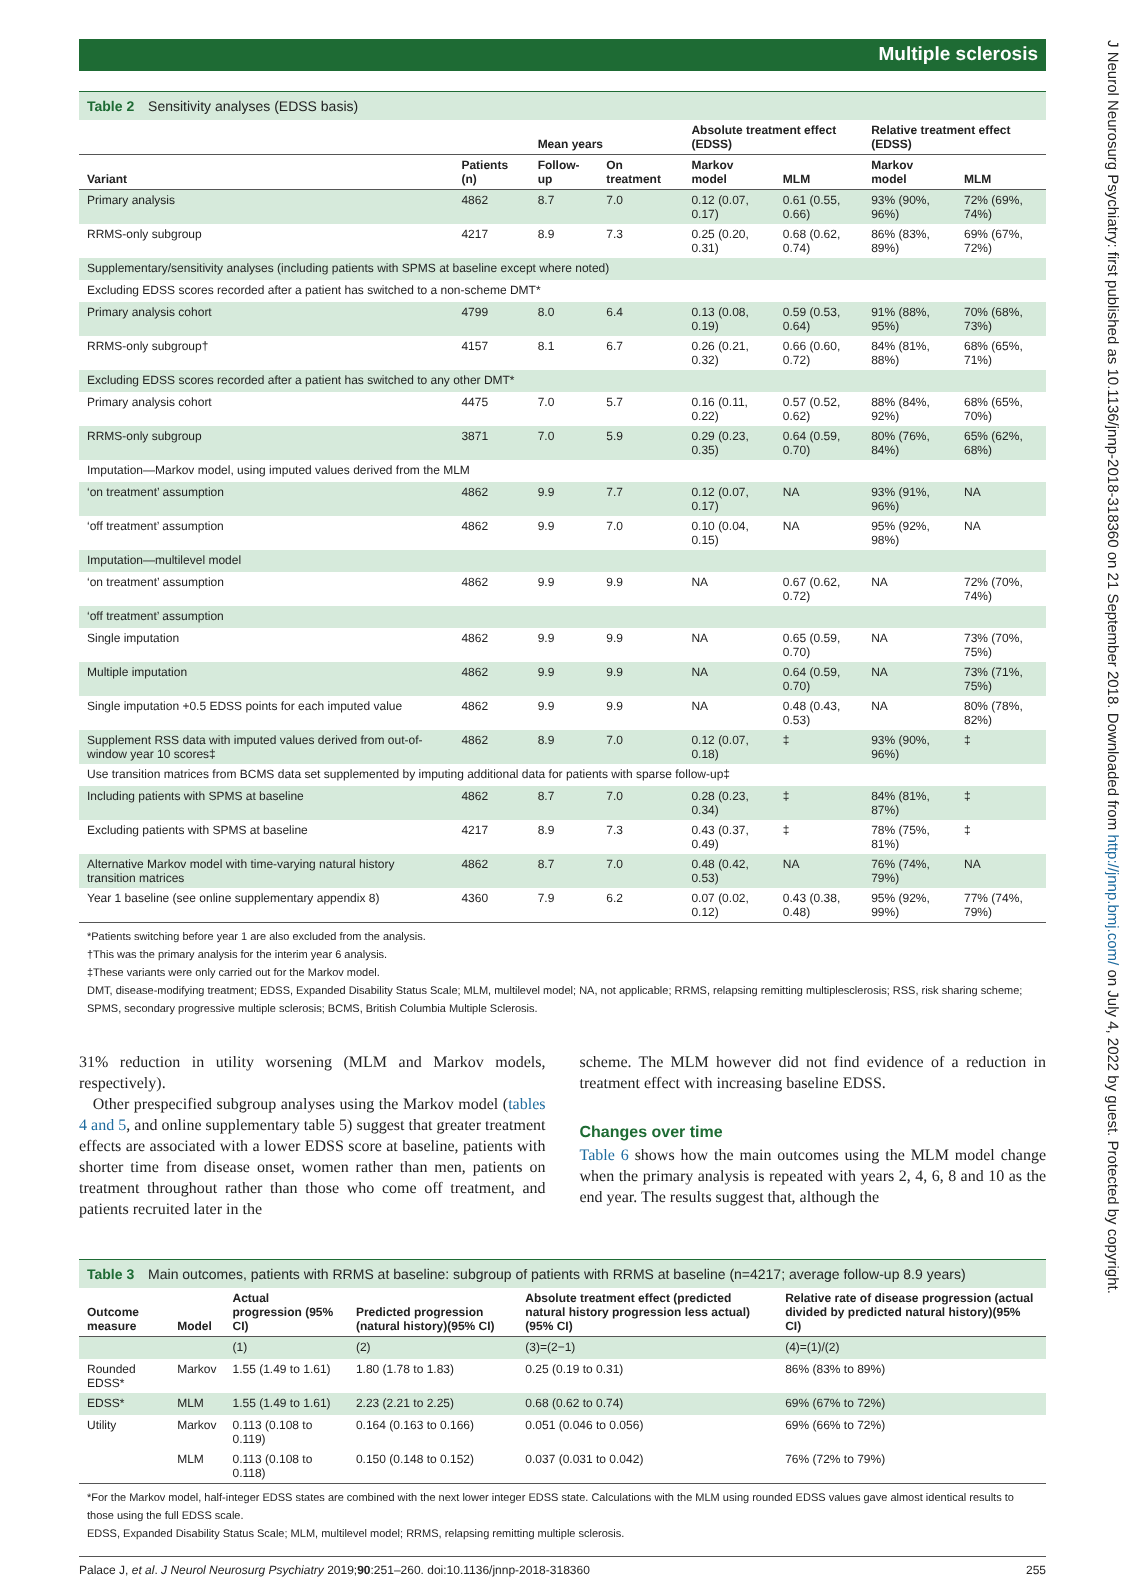J Neurol Neurosurg Psychiatry: first published as 10.1136/jnnp-2018-318360 on 21 September 2018. Downloaded from http://jnnp.bmj.com/ on July 4, 2022 by guest. Protected by copyright.
Multiple sclerosis
Table 2 Sensitivity analyses (EDSS basis)
| | | Mean years | | Absolute treatment effect (EDSS) | | Relative treatment effect (EDSS) | |
| --- | --- | --- | --- | --- | --- | --- | --- |
| Variant | Patients (n) | Follow-up | On treatment | Markov model | MLM | Markov model | MLM |
| Primary analysis | 4862 | 8.7 | 7.0 | 0.12 (0.07, 0.17) | 0.61 (0.55, 0.66) | 93% (90%, 96%) | 72% (69%, 74%) |
| RRMS-only subgroup | 4217 | 8.9 | 7.3 | 0.25 (0.20, 0.31) | 0.68 (0.62, 0.74) | 86% (83%, 89%) | 69% (67%, 72%) |
| Supplementary/sensitivity analyses (including patients with SPMS at baseline except where noted) | | | | | | | |
| Excluding EDSS scores recorded after a patient has switched to a non-scheme DMT* | | | | | | | |
| Primary analysis cohort | 4799 | 8.0 | 6.4 | 0.13 (0.08, 0.19) | 0.59 (0.53, 0.64) | 91% (88%, 95%) | 70% (68%, 73%) |
| RRMS-only subgroup† | 4157 | 8.1 | 6.7 | 0.26 (0.21, 0.32) | 0.66 (0.60, 0.72) | 84% (81%, 88%) | 68% (65%, 71%) |
| Excluding EDSS scores recorded after a patient has switched to any other DMT* | | | | | | | |
| Primary analysis cohort | 4475 | 7.0 | 5.7 | 0.16 (0.11, 0.22) | 0.57 (0.52, 0.62) | 88% (84%, 92%) | 68% (65%, 70%) |
| RRMS-only subgroup | 3871 | 7.0 | 5.9 | 0.29 (0.23, 0.35) | 0.64 (0.59, 0.70) | 80% (76%, 84%) | 65% (62%, 68%) |
| Imputation—Markov model, using imputed values derived from the MLM | | | | | | | |
| ‘on treatment’ assumption | 4862 | 9.9 | 7.7 | 0.12 (0.07, 0.17) | NA | 93% (91%, 96%) | NA |
| ‘off treatment’ assumption | 4862 | 9.9 | 7.0 | 0.10 (0.04, 0.15) | NA | 95% (92%, 98%) | NA |
| Imputation—multilevel model | | | | | | | |
| ‘on treatment’ assumption | 4862 | 9.9 | 9.9 | NA | 0.67 (0.62, 0.72) | NA | 72% (70%, 74%) |
| ‘off treatment’ assumption | | | | | | | |
| Single imputation | 4862 | 9.9 | 9.9 | NA | 0.65 (0.59, 0.70) | NA | 73% (70%, 75%) |
| Multiple imputation | 4862 | 9.9 | 9.9 | NA | 0.64 (0.59, 0.70) | NA | 73% (71%, 75%) |
| Single imputation +0.5 EDSS points for each imputed value | 4862 | 9.9 | 9.9 | NA | 0.48 (0.43, 0.53) | NA | 80% (78%, 82%) |
| Supplement RSS data with imputed values derived from out-of-window year 10 scores‡ | 4862 | 8.9 | 7.0 | 0.12 (0.07, 0.18) | ‡ | 93% (90%, 96%) | ‡ |
| Use transition matrices from BCMS data set supplemented by imputing additional data for patients with sparse follow-up‡ | | | | | | | |
| Including patients with SPMS at baseline | 4862 | 8.7 | 7.0 | 0.28 (0.23, 0.34) | ‡ | 84% (81%, 87%) | ‡ |
| Excluding patients with SPMS at baseline | 4217 | 8.9 | 7.3 | 0.43 (0.37, 0.49) | ‡ | 78% (75%, 81%) | ‡ |
| Alternative Markov model with time-varying natural history transition matrices | 4862 | 8.7 | 7.0 | 0.48 (0.42, 0.53) | NA | 76% (74%, 79%) | NA |
| Year 1 baseline (see online supplementary appendix 8) | 4360 | 7.9 | 6.2 | 0.07 (0.02, 0.12) | 0.43 (0.38, 0.48) | 95% (92%, 99%) | 77% (74%, 79%) |
*Patients switching before year 1 are also excluded from the analysis.
†This was the primary analysis for the interim year 6 analysis.
‡These variants were only carried out for the Markov model.
DMT, disease-modifying treatment; EDSS, Expanded Disability Status Scale; MLM, multilevel model; NA, not applicable; RRMS, relapsing remitting multiplesclerosis; RSS, risk sharing scheme; SPMS, secondary progressive multiple sclerosis; BCMS, British Columbia Multiple Sclerosis.
31% reduction in utility worsening (MLM and Markov models, respectively).
Other prespecified subgroup analyses using the Markov model (tables 4 and 5, and online supplementary table 5) suggest that greater treatment effects are associated with a lower EDSS score at baseline, patients with shorter time from disease onset, women rather than men, patients on treatment throughout rather than those who come off treatment, and patients recruited later in the
scheme. The MLM however did not find evidence of a reduction in treatment effect with increasing baseline EDSS.
Changes over time
Table 6 shows how the main outcomes using the MLM model change when the primary analysis is repeated with years 2, 4, 6, 8 and 10 as the end year. The results suggest that, although the
Table 3 Main outcomes, patients with RRMS at baseline: subgroup of patients with RRMS at baseline (n=4217; average follow-up 8.9 years)
| Outcome measure | Model | Actual progression (95% CI) | Predicted progression (natural history)(95% CI) | Absolute treatment effect (predicted natural history progression less actual) (95% CI) | Relative rate of disease progression (actual divided by predicted natural history)(95% CI) |
| --- | --- | --- | --- | --- | --- |
| | | (1) | (2) | (3)=(2−1) | (4)=(1)/(2) |
| Rounded EDSS* | Markov | 1.55 (1.49 to 1.61) | 1.80 (1.78 to 1.83) | 0.25 (0.19 to 0.31) | 86% (83% to 89%) |
| EDSS* | MLM | 1.55 (1.49 to 1.61) | 2.23 (2.21 to 2.25) | 0.68 (0.62 to 0.74) | 69% (67% to 72%) |
| Utility | Markov | 0.113 (0.108 to 0.119) | 0.164 (0.163 to 0.166) | 0.051 (0.046 to 0.056) | 69% (66% to 72%) |
| | MLM | 0.113 (0.108 to 0.118) | 0.150 (0.148 to 0.152) | 0.037 (0.031 to 0.042) | 76% (72% to 79%) |
*For the Markov model, half-integer EDSS states are combined with the next lower integer EDSS state. Calculations with the MLM using rounded EDSS values gave almost identical results to those using the full EDSS scale.
EDSS, Expanded Disability Status Scale; MLM, multilevel model; RRMS, relapsing remitting multiple sclerosis.
Palace J, et al. J Neurol Neurosurg Psychiatry 2019;90:251–260. doi:10.1136/jnnp-2018-318360 255